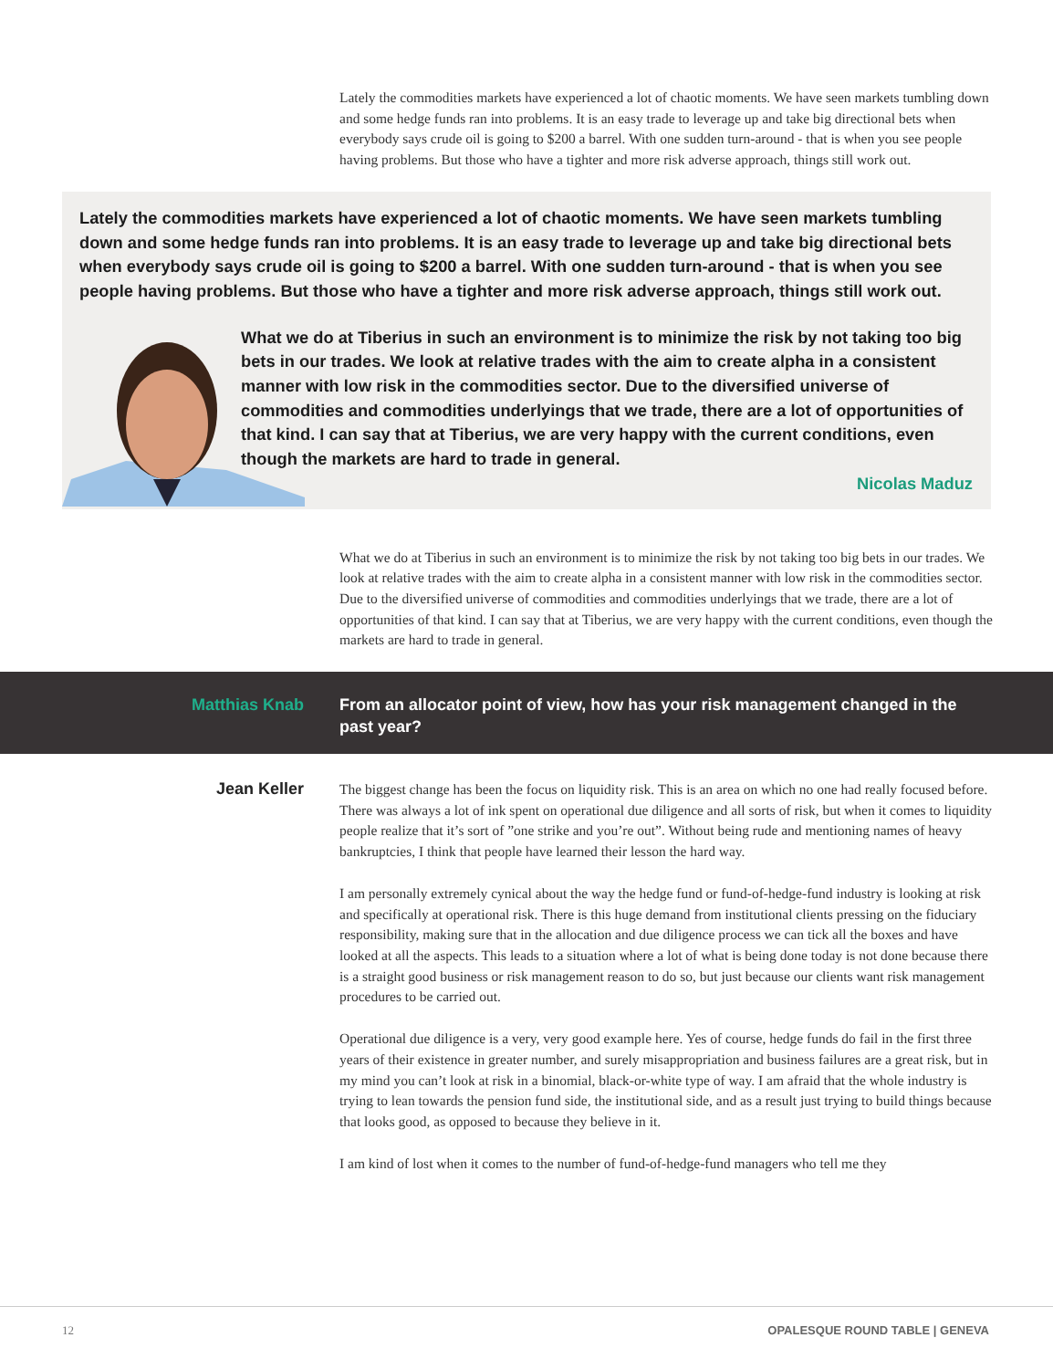Lately the commodities markets have experienced a lot of chaotic moments. We have seen markets tumbling down and some hedge funds ran into problems. It is an easy trade to leverage up and take big directional bets when everybody says crude oil is going to $200 a barrel. With one sudden turn-around - that is when you see people having problems. But those who have a tighter and more risk adverse approach, things still work out.
Lately the commodities markets have experienced a lot of chaotic moments. We have seen markets tumbling down and some hedge funds ran into problems. It is an easy trade to leverage up and take big directional bets when everybody says crude oil is going to $200 a barrel. With one sudden turn-around - that is when you see people having problems. But those who have a tighter and more risk adverse approach, things still work out.
What we do at Tiberius in such an environment is to minimize the risk by not taking too big bets in our trades. We look at relative trades with the aim to create alpha in a consistent manner with low risk in the commodities sector. Due to the diversified universe of commodities and commodities underlyings that we trade, there are a lot of opportunities of that kind. I can say that at Tiberius, we are very happy with the current conditions, even though the markets are hard to trade in general.
Nicolas Maduz
What we do at Tiberius in such an environment is to minimize the risk by not taking too big bets in our trades. We look at relative trades with the aim to create alpha in a consistent manner with low risk in the commodities sector. Due to the diversified universe of commodities and commodities underlyings that we trade, there are a lot of opportunities of that kind. I can say that at Tiberius, we are very happy with the current conditions, even though the markets are hard to trade in general.
Matthias Knab From an allocator point of view, how has your risk management changed in the past year?
Jean Keller
The biggest change has been the focus on liquidity risk. This is an area on which no one had really focused before. There was always a lot of ink spent on operational due diligence and all sorts of risk, but when it comes to liquidity people realize that it’s sort of ”one strike and you’re out”. Without being rude and mentioning names of heavy bankruptcies, I think that people have learned their lesson the hard way.
I am personally extremely cynical about the way the hedge fund or fund-of-hedge-fund industry is looking at risk and specifically at operational risk. There is this huge demand from institutional clients pressing on the fiduciary responsibility, making sure that in the allocation and due diligence process we can tick all the boxes and have looked at all the aspects. This leads to a situation where a lot of what is being done today is not done because there is a straight good business or risk management reason to do so, but just because our clients want risk management procedures to be carried out.
Operational due diligence is a very, very good example here. Yes of course, hedge funds do fail in the first three years of their existence in greater number, and surely misappropriation and business failures are a great risk, but in my mind you can’t look at risk in a binomial, black-or-white type of way. I am afraid that the whole industry is trying to lean towards the pension fund side, the institutional side, and as a result just trying to build things because that looks good, as opposed to because they believe in it.
I am kind of lost when it comes to the number of fund-of-hedge-fund managers who tell me they
12 OPALESQUE ROUND TABLE | GENEVA